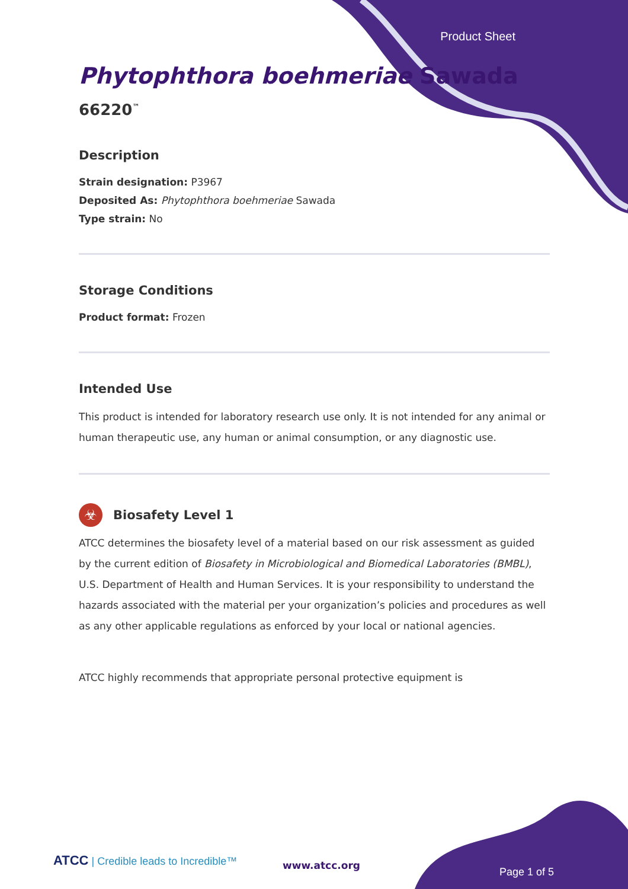Product Sheet
Phytophthora boehmeriae Sawada
66220<sup>™</sup>
Description
Strain designation: P3967
Deposited As: Phytophthora boehmeriae Sawada
Type strain: No
Storage Conditions
Product format: Frozen
Intended Use
This product is intended for laboratory research use only. It is not intended for any animal or human therapeutic use, any human or animal consumption, or any diagnostic use.
☣
Biosafety Level 1
ATCC determines the biosafety level of a material based on our risk assessment as guided by the current edition of Biosafety in Microbiological and Biomedical Laboratories (BMBL), U.S. Department of Health and Human Services. It is your responsibility to understand the hazards associated with the material per your organization’s policies and procedures as well as any other applicable regulations as enforced by your local or national agencies.
ATCC highly recommends that appropriate personal protective equipment is
ATCC | Credible leads to Incredible™
www.atcc.org
Page 1 of 5